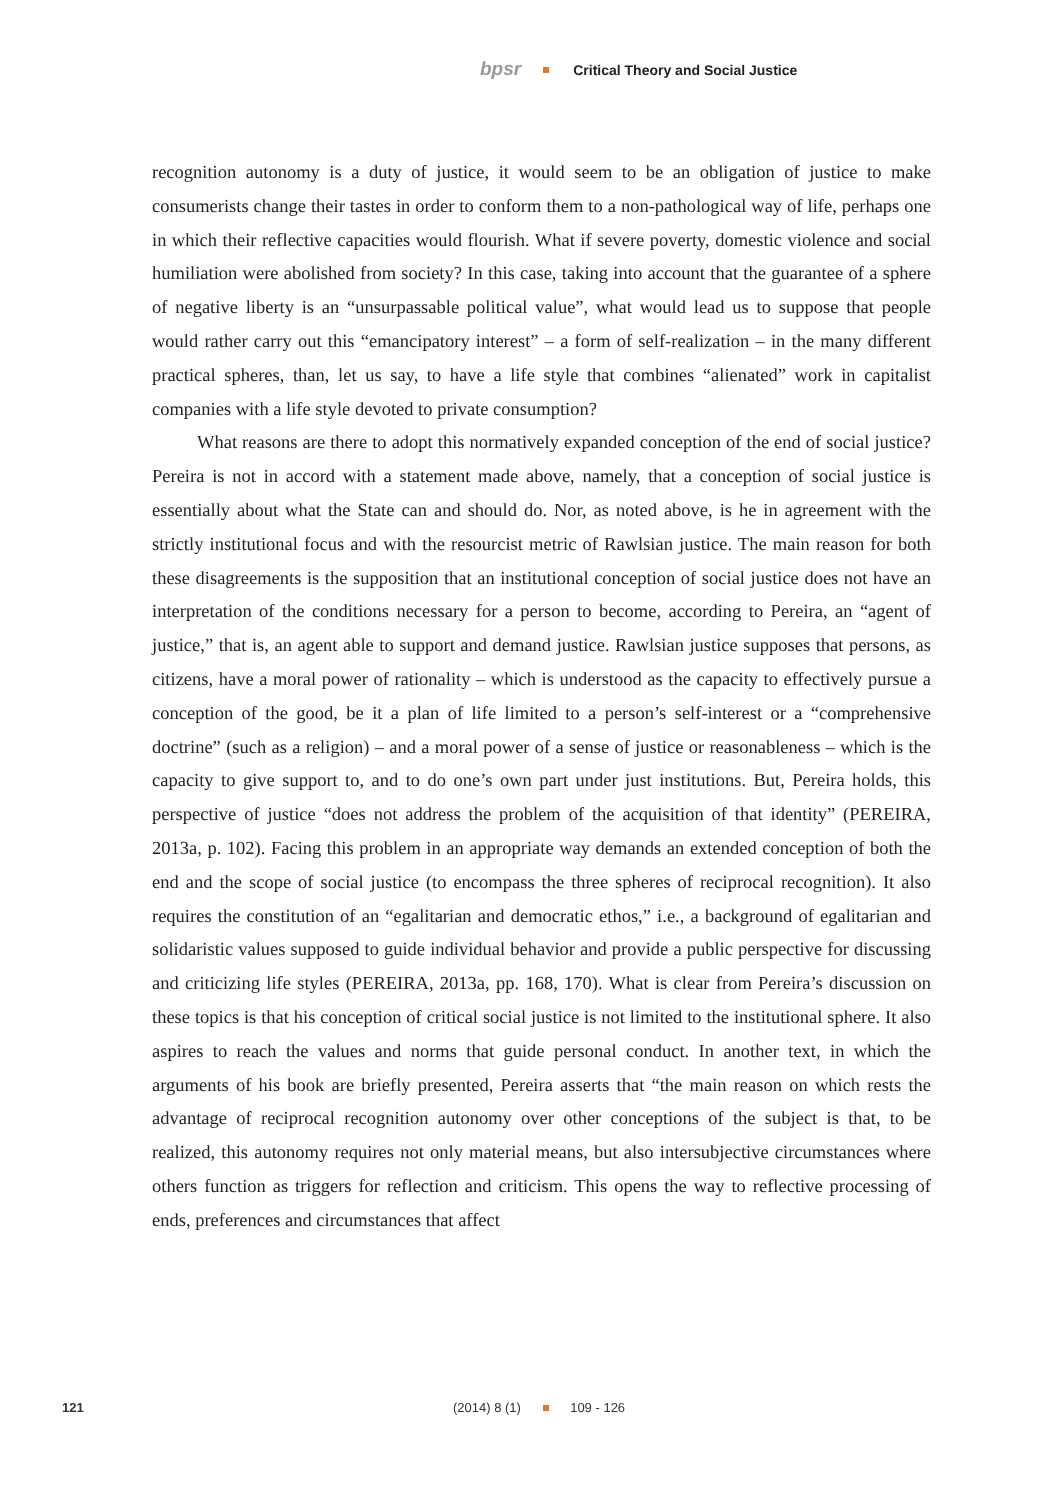bpsr Critical Theory and Social Justice
recognition autonomy is a duty of justice, it would seem to be an obligation of justice to make consumerists change their tastes in order to conform them to a non-pathological way of life, perhaps one in which their reflective capacities would flourish. What if severe poverty, domestic violence and social humiliation were abolished from society? In this case, taking into account that the guarantee of a sphere of negative liberty is an “unsurpassable political value”, what would lead us to suppose that people would rather carry out this “emancipatory interest” – a form of self-realization – in the many different practical spheres, than, let us say, to have a life style that combines “alienated” work in capitalist companies with a life style devoted to private consumption?
What reasons are there to adopt this normatively expanded conception of the end of social justice? Pereira is not in accord with a statement made above, namely, that a conception of social justice is essentially about what the State can and should do. Nor, as noted above, is he in agreement with the strictly institutional focus and with the resourcist metric of Rawlsian justice. The main reason for both these disagreements is the supposition that an institutional conception of social justice does not have an interpretation of the conditions necessary for a person to become, according to Pereira, an “agent of justice,” that is, an agent able to support and demand justice. Rawlsian justice supposes that persons, as citizens, have a moral power of rationality – which is understood as the capacity to effectively pursue a conception of the good, be it a plan of life limited to a person’s self-interest or a “comprehensive doctrine” (such as a religion) – and a moral power of a sense of justice or reasonableness – which is the capacity to give support to, and to do one’s own part under just institutions. But, Pereira holds, this perspective of justice “does not address the problem of the acquisition of that identity” (PEREIRA, 2013a, p. 102). Facing this problem in an appropriate way demands an extended conception of both the end and the scope of social justice (to encompass the three spheres of reciprocal recognition). It also requires the constitution of an “egalitarian and democratic ethos,” i.e., a background of egalitarian and solidaristic values supposed to guide individual behavior and provide a public perspective for discussing and criticizing life styles (PEREIRA, 2013a, pp. 168, 170). What is clear from Pereira’s discussion on these topics is that his conception of critical social justice is not limited to the institutional sphere. It also aspires to reach the values and norms that guide personal conduct. In another text, in which the arguments of his book are briefly presented, Pereira asserts that “the main reason on which rests the advantage of reciprocal recognition autonomy over other conceptions of the subject is that, to be realized, this autonomy requires not only material means, but also intersubjective circumstances where others function as triggers for reflection and criticism. This opens the way to reflective processing of ends, preferences and circumstances that affect
121 (2014) 8 (1) 109 - 126